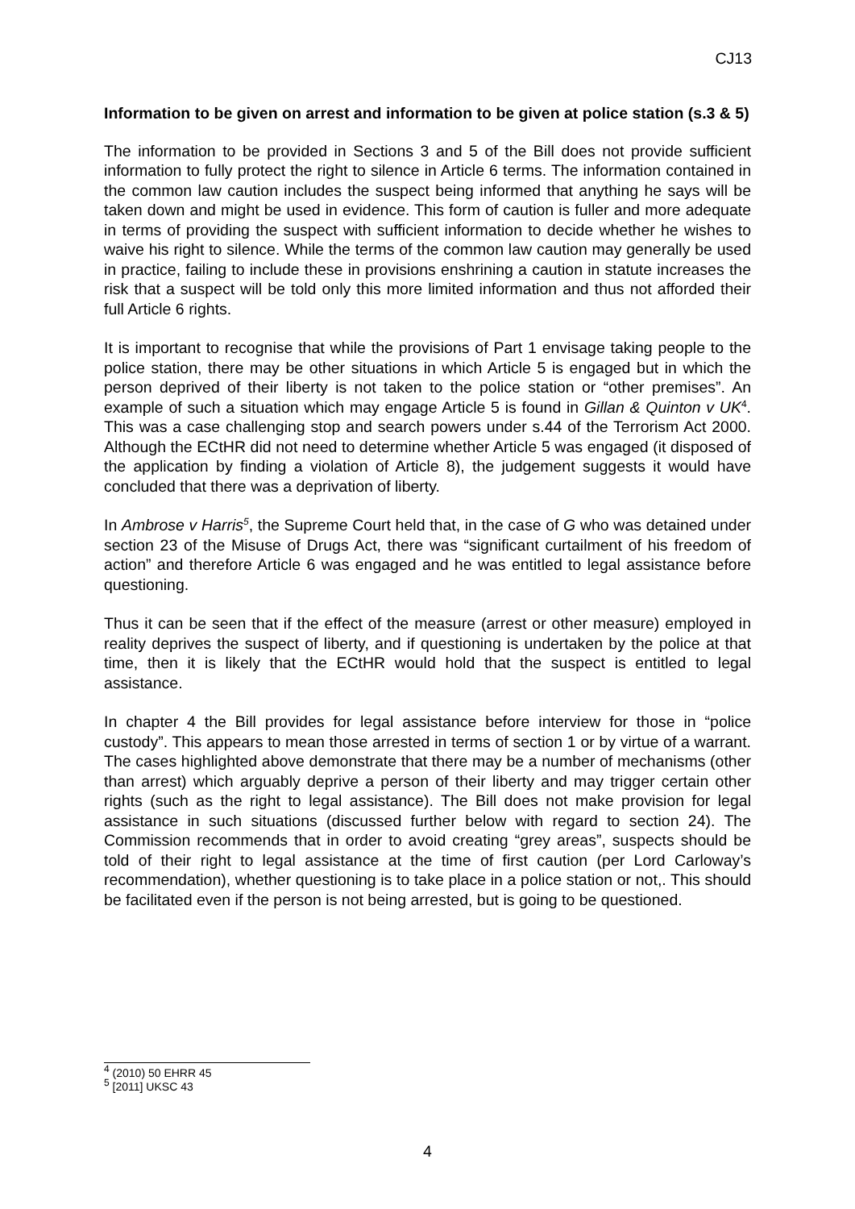CJ13
Information to be given on arrest and information to be given at police station (s.3 & 5)
The information to be provided in Sections 3 and 5 of the Bill does not provide sufficient information to fully protect the right to silence in Article 6 terms. The information contained in the common law caution includes the suspect being informed that anything he says will be taken down and might be used in evidence. This form of caution is fuller and more adequate in terms of providing the suspect with sufficient information to decide whether he wishes to waive his right to silence. While the terms of the common law caution may generally be used in practice, failing to include these in provisions enshrining a caution in statute increases the risk that a suspect will be told only this more limited information and thus not afforded their full Article 6 rights.
It is important to recognise that while the provisions of Part 1 envisage taking people to the police station, there may be other situations in which Article 5 is engaged but in which the person deprived of their liberty is not taken to the police station or “other premises”. An example of such a situation which may engage Article 5 is found in Gillan & Quinton v UK<sup>4</sup>. This was a case challenging stop and search powers under s.44 of the Terrorism Act 2000. Although the ECtHR did not need to determine whether Article 5 was engaged (it disposed of the application by finding a violation of Article 8), the judgement suggests it would have concluded that there was a deprivation of liberty.
In Ambrose v Harris<sup>5</sup>, the Supreme Court held that, in the case of G who was detained under section 23 of the Misuse of Drugs Act, there was “significant curtailment of his freedom of action” and therefore Article 6 was engaged and he was entitled to legal assistance before questioning.
Thus it can be seen that if the effect of the measure (arrest or other measure) employed in reality deprives the suspect of liberty, and if questioning is undertaken by the police at that time, then it is likely that the ECtHR would hold that the suspect is entitled to legal assistance.
In chapter 4 the Bill provides for legal assistance before interview for those in “police custody”. This appears to mean those arrested in terms of section 1 or by virtue of a warrant. The cases highlighted above demonstrate that there may be a number of mechanisms (other than arrest) which arguably deprive a person of their liberty and may trigger certain other rights (such as the right to legal assistance). The Bill does not make provision for legal assistance in such situations (discussed further below with regard to section 24). The Commission recommends that in order to avoid creating “grey areas”, suspects should be told of their right to legal assistance at the time of first caution (per Lord Carloway’s recommendation), whether questioning is to take place in a police station or not,. This should be facilitated even if the person is not being arrested, but is going to be questioned.
<sup>4</sup> (2010) 50 EHRR 45
<sup>5</sup> [2011] UKSC 43
4